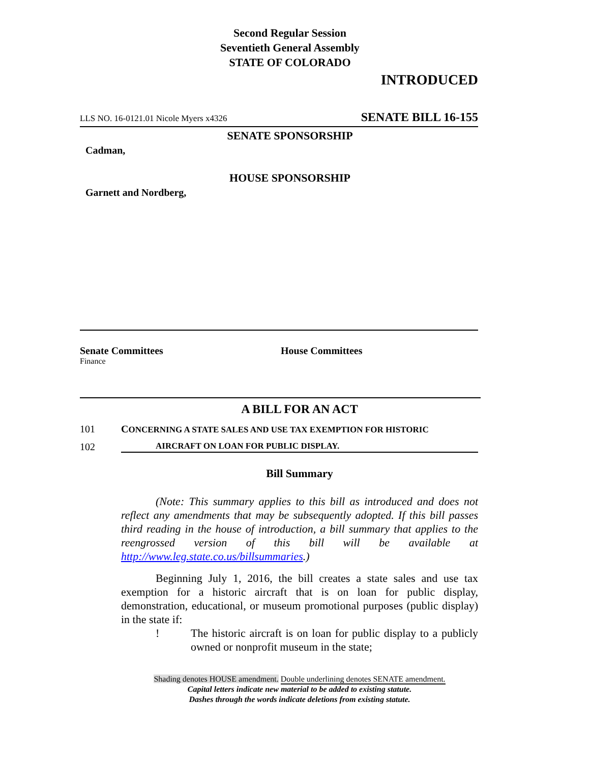Second Regular Session
Seventieth General Assembly
STATE OF COLORADO
INTRODUCED
LLS NO. 16-0121.01 Nicole Myers x4326 SENATE BILL 16-155
SENATE SPONSORSHIP
Cadman,
HOUSE SPONSORSHIP
Garnett and Nordberg,
Senate Committees
Finance
House Committees
A BILL FOR AN ACT
101 CONCERNING A STATE SALES AND USE TAX EXEMPTION FOR HISTORIC
102 AIRCRAFT ON LOAN FOR PUBLIC DISPLAY.
Bill Summary
(Note: This summary applies to this bill as introduced and does not reflect any amendments that may be subsequently adopted. If this bill passes third reading in the house of introduction, a bill summary that applies to the reengrossed version of this bill will be available at http://www.leg.state.co.us/billsummaries.)
Beginning July 1, 2016, the bill creates a state sales and use tax exemption for a historic aircraft that is on loan for public display, demonstration, educational, or museum promotional purposes (public display) in the state if:
! The historic aircraft is on loan for public display to a publicly owned or nonprofit museum in the state;
Shading denotes HOUSE amendment. Double underlining denotes SENATE amendment.
Capital letters indicate new material to be added to existing statute.
Dashes through the words indicate deletions from existing statute.